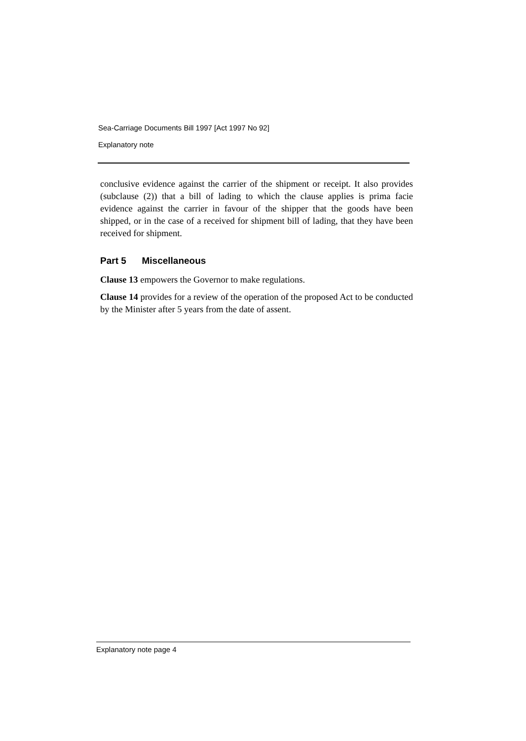Sea-Carriage Documents Bill 1997 [Act 1997 No 92]
Explanatory note
conclusive evidence against the carrier of the shipment or receipt. It also provides (subclause (2)) that a bill of lading to which the clause applies is prima facie evidence against the carrier in favour of the shipper that the goods have been shipped, or in the case of a received for shipment bill of lading, that they have been received for shipment.
Part 5 Miscellaneous
Clause 13 empowers the Governor to make regulations.
Clause 14 provides for a review of the operation of the proposed Act to be conducted by the Minister after 5 years from the date of assent.
Explanatory note page 4